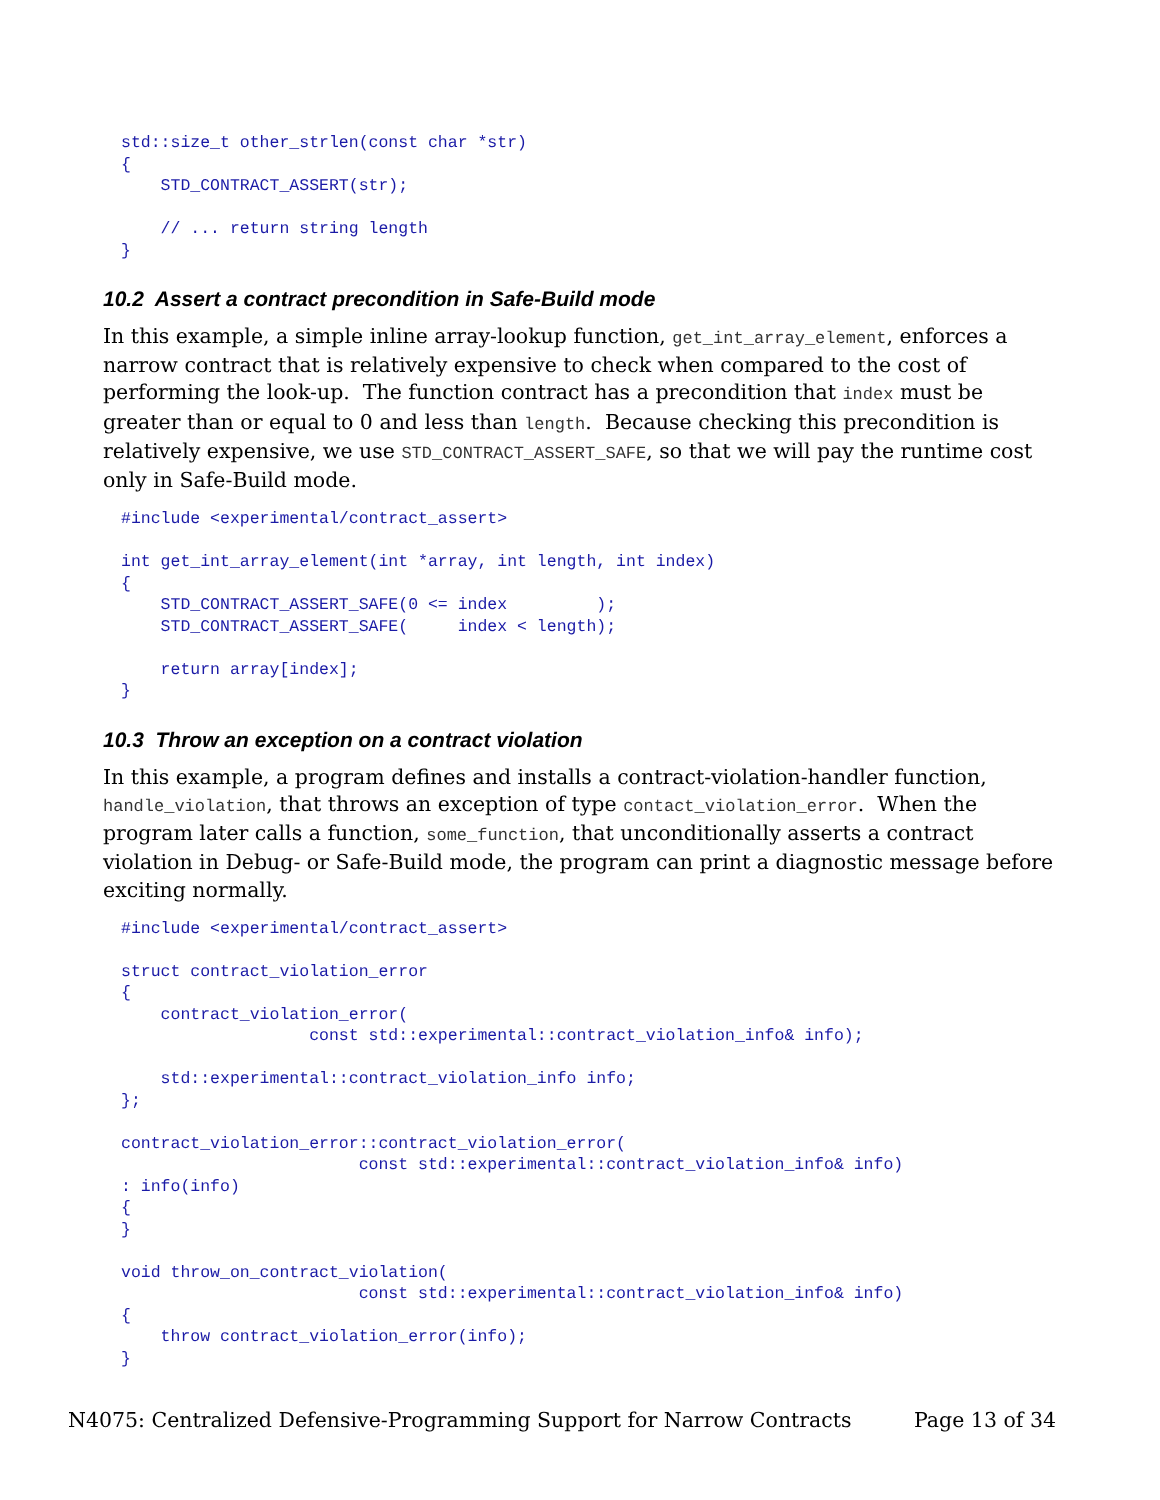std::size_t other_strlen(const char *str)
{
    STD_CONTRACT_ASSERT(str);

    // ... return string length
}
10.2 Assert a contract precondition in Safe-Build mode
In this example, a simple inline array-lookup function, get_int_array_element, enforces a narrow contract that is relatively expensive to check when compared to the cost of performing the look-up. The function contract has a precondition that index must be greater than or equal to 0 and less than length. Because checking this precondition is relatively expensive, we use STD_CONTRACT_ASSERT_SAFE, so that we will pay the runtime cost only in Safe-Build mode.
#include <experimental/contract_assert>

int get_int_array_element(int *array, int length, int index)
{
    STD_CONTRACT_ASSERT_SAFE(0 <= index         );
    STD_CONTRACT_ASSERT_SAFE(     index < length);

    return array[index];
}
10.3 Throw an exception on a contract violation
In this example, a program defines and installs a contract-violation-handler function, handle_violation, that throws an exception of type contact_violation_error. When the program later calls a function, some_function, that unconditionally asserts a contract violation in Debug- or Safe-Build mode, the program can print a diagnostic message before exciting normally.
#include <experimental/contract_assert>

struct contract_violation_error
{
    contract_violation_error(
                   const std::experimental::contract_violation_info& info);

    std::experimental::contract_violation_info info;
};

contract_violation_error::contract_violation_error(
                        const std::experimental::contract_violation_info& info)
: info(info)
{
}

void throw_on_contract_violation(
                        const std::experimental::contract_violation_info& info)
{
    throw contract_violation_error(info);
}
N4075: Centralized Defensive-Programming Support for Narrow Contracts Page 13 of 34